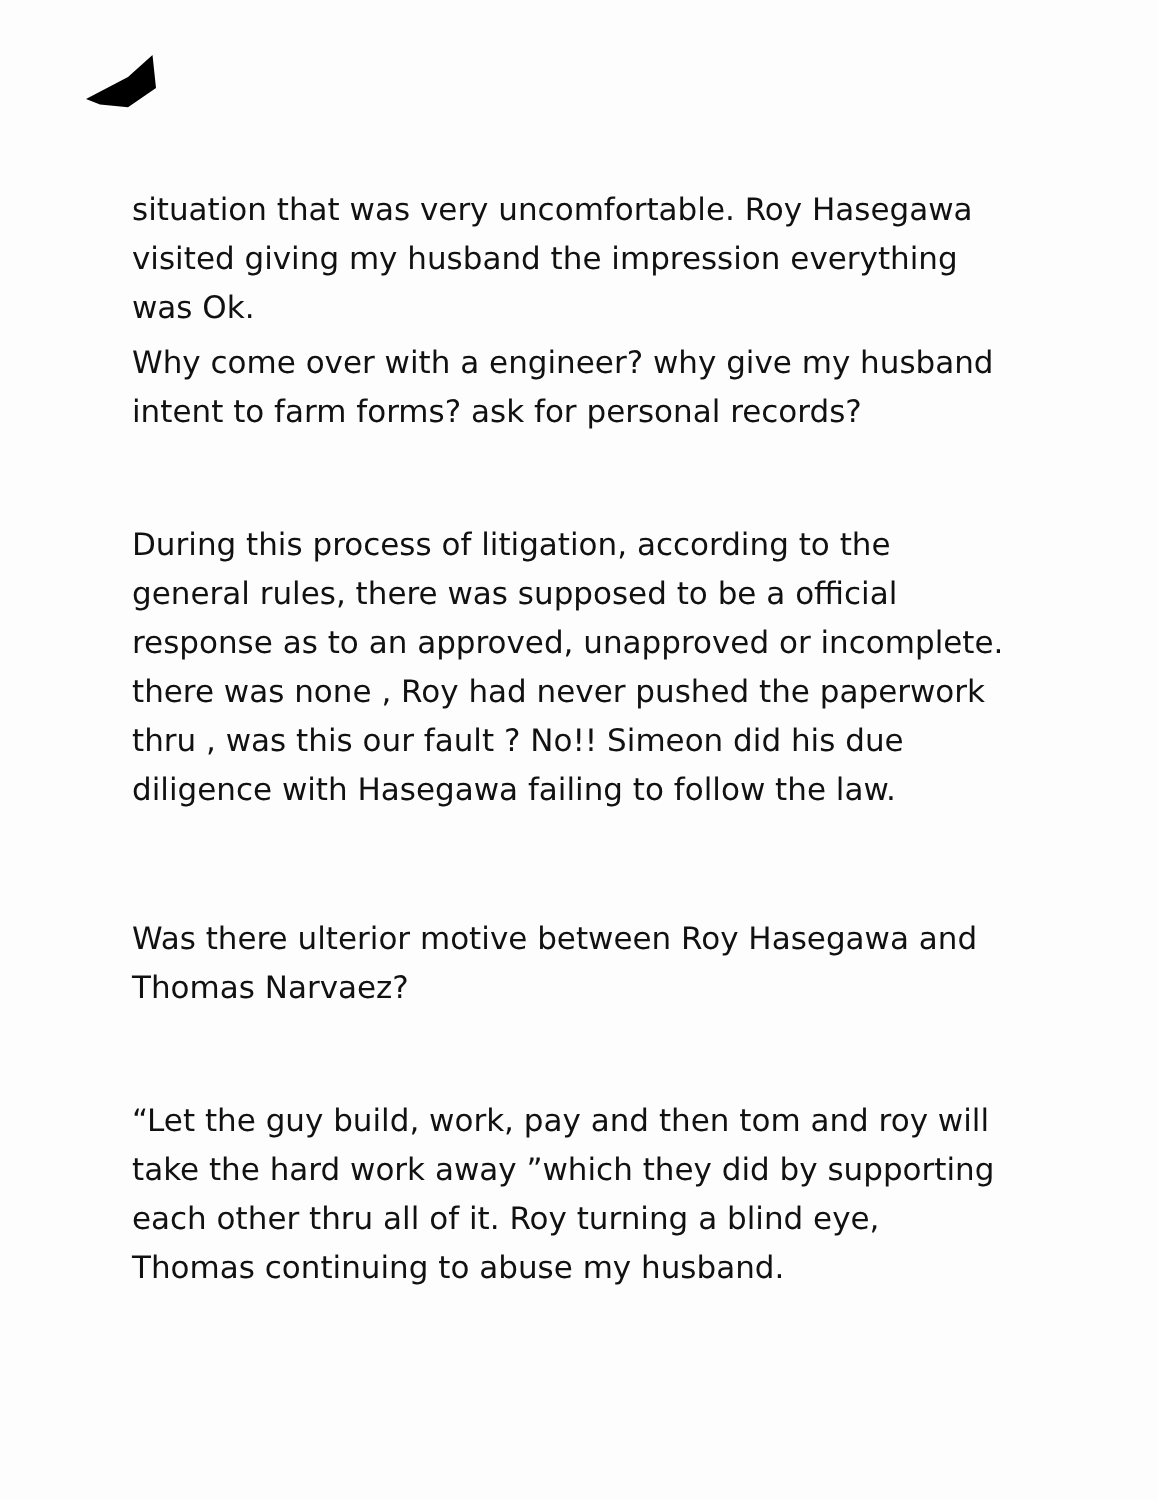situation that was very uncomfortable. Roy Hasegawa visited giving my husband the impression everything was Ok.
Why come over with a engineer? why give my husband intent to farm forms? ask for personal records?
During this process of litigation, according to the general rules, there was supposed to be a official response as to an approved, unapproved or incomplete. there was none , Roy had never pushed the paperwork thru , was this our fault ? No!! Simeon did his due diligence with Hasegawa failing to follow the law.
Was there ulterior motive between Roy Hasegawa and Thomas Narvaez?
“Let the guy build, work, pay and then tom and roy will take the hard work away ”which they did by supporting each other thru all of it. Roy turning a blind eye, Thomas continuing to abuse my husband.